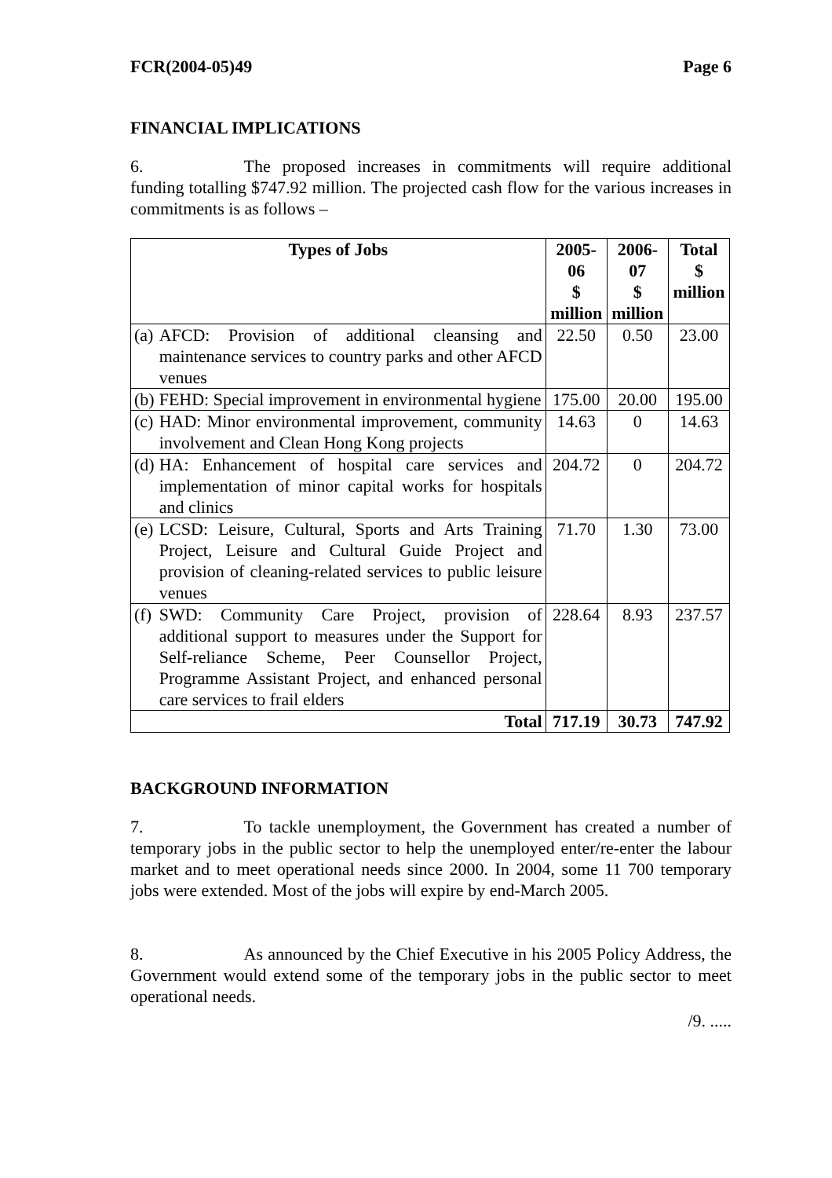FCR(2004-05)49 Page 6
FINANCIAL IMPLICATIONS
6. The proposed increases in commitments will require additional funding totalling $747.92 million. The projected cash flow for the various increases in commitments is as follows –
| Types of Jobs | | 2005-06 $ million | 2006-07 $ million | Total $ million |
| --- | --- | --- | --- | --- |
| (a) | AFCD: Provision of additional cleansing and maintenance services to country parks and other AFCD venues | 22.50 | 0.50 | 23.00 |
| (b) | FEHD: Special improvement in environmental hygiene | 175.00 | 20.00 | 195.00 |
| (c) | HAD: Minor environmental improvement, community involvement and Clean Hong Kong projects | 14.63 | 0 | 14.63 |
| (d) | HA: Enhancement of hospital care services and implementation of minor capital works for hospitals and clinics | 204.72 | 0 | 204.72 |
| (e) | LCSD: Leisure, Cultural, Sports and Arts Training Project, Leisure and Cultural Guide Project and provision of cleaning-related services to public leisure venues | 71.70 | 1.30 | 73.00 |
| (f) | SWD: Community Care Project, provision of additional support to measures under the Support for Self-reliance Scheme, Peer Counsellor Project, Programme Assistant Project, and enhanced personal care services to frail elders | 228.64 | 8.93 | 237.57 |
| Total | | 717.19 | 30.73 | 747.92 |
BACKGROUND INFORMATION
7. To tackle unemployment, the Government has created a number of temporary jobs in the public sector to help the unemployed enter/re-enter the labour market and to meet operational needs since 2000. In 2004, some 11 700 temporary jobs were extended. Most of the jobs will expire by end-March 2005.
8. As announced by the Chief Executive in his 2005 Policy Address, the Government would extend some of the temporary jobs in the public sector to meet operational needs.
/9. .....